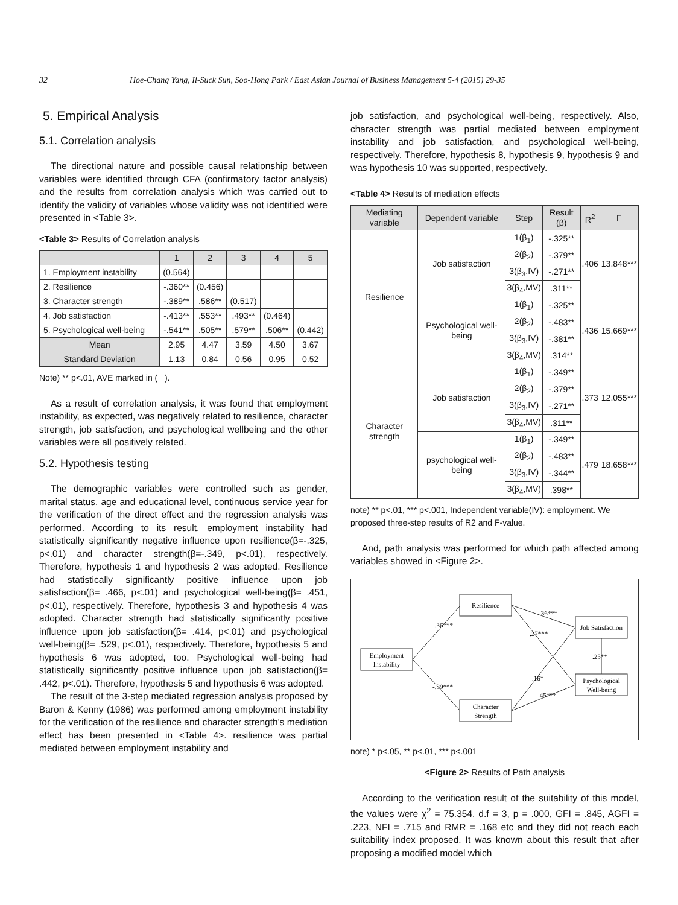32 Hoe-Chang Yang, Il-Suck Sun, Soo-Hong Park / East Asian Journal of Business Management 5-4 (2015) 29-35
5. Empirical Analysis
5.1. Correlation analysis
The directional nature and possible causal relationship between variables were identified through CFA (confirmatory factor analysis) and the results from correlation analysis which was carried out to identify the validity of variables whose validity was not identified were presented in <Table 3>.
<Table 3> Results of Correlation analysis
| | 1 | 2 | 3 | 4 | 5 |
| --- | --- | --- | --- | --- | --- |
| 1. Employment instability | (0.564) | | | | |
| 2. Resilience | -.360** | (0.456) | | | |
| 3. Character strength | -.389** | .586** | (0.517) | | |
| 4. Job satisfaction | -.413** | .553** | .493** | (0.464) | |
| 5. Psychological well-being | -.541** | .505** | .579** | .506** | (0.442) |
| Mean | 2.95 | 4.47 | 3.59 | 4.50 | 3.67 |
| Standard Deviation | 1.13 | 0.84 | 0.56 | 0.95 | 0.52 |
Note) ** p<.01, AVE marked in ( ).
As a result of correlation analysis, it was found that employment instability, as expected, was negatively related to resilience, character strength, job satisfaction, and psychological wellbeing and the other variables were all positively related.
5.2. Hypothesis testing
The demographic variables were controlled such as gender, marital status, age and educational level, continuous service year for the verification of the direct effect and the regression analysis was performed. According to its result, employment instability had statistically significantly negative influence upon resilience(β=-.325, p<.01) and character strength(β=-.349, p<.01), respectively. Therefore, hypothesis 1 and hypothesis 2 was adopted. Resilience had statistically significantly positive influence upon job satisfaction(β= .466, p<.01) and psychological well-being(β= .451, p<.01), respectively. Therefore, hypothesis 3 and hypothesis 4 was adopted. Character strength had statistically significantly positive influence upon job satisfaction(β= .414, p<.01) and psychological well-being(β= .529, p<.01), respectively. Therefore, hypothesis 5 and hypothesis 6 was adopted, too. Psychological well-being had statistically significantly positive influence upon job satisfaction(β= .442, p<.01). Therefore, hypothesis 5 and hypothesis 6 was adopted.
The result of the 3-step mediated regression analysis proposed by Baron & Kenny (1986) was performed among employment instability for the verification of the resilience and character strength's mediation effect has been presented in <Table 4>. resilience was partial mediated between employment instability and
job satisfaction, and psychological well-being, respectively. Also, character strength was partial mediated between employment instability and job satisfaction, and psychological well-being, respectively. Therefore, hypothesis 8, hypothesis 9, hypothesis 9 and was hypothesis 10 was supported, respectively.
<Table 4> Results of mediation effects
| Mediating variable | Dependent variable | Step | Result (β) | R<sup>2</sup> | F |
| --- | --- | --- | --- | --- | --- |
| Resilience | Job satisfaction | 1(β<sub>1</sub>) | -.325** | .406 | 13.848*** |
| | | 2(β<sub>2</sub>) | -.379** | | |
| | | 3(β<sub>3</sub>,IV) | -.271** | | |
| | | 3(β<sub>4</sub>,MV) | .311** | | |
| | Psychological well-being | 1(β<sub>1</sub>) | -.325** | .436 | 15.669*** |
| | | 2(β<sub>2</sub>) | -.483** | | |
| | | 3(β<sub>3</sub>,IV) | -.381** | | |
| | | 3(β<sub>4</sub>,MV) | .314** | | |
| Character strength | Job satisfaction | 1(β<sub>1</sub>) | -.349** | .373 | 12.055*** |
| | | 2(β<sub>2</sub>) | -.379** | | |
| | | 3(β<sub>3</sub>,IV) | -.271** | | |
| | | 3(β<sub>4</sub>,MV) | .311** | | |
| | psychological well-being | 1(β<sub>1</sub>) | -.349** | .479 | 18.658*** |
| | | 2(β<sub>2</sub>) | -.483** | | |
| | | 3(β<sub>3</sub>,IV) | -.344** | | |
| | | 3(β<sub>4</sub>,MV) | .398** | | |
note) ** p<.01, *** p<.001, Independent variable(IV): employment. We proposed three-step results of R2 and F-value.
And, path analysis was performed for which path affected among variables showed in <Figure 2>.
Resilience
Employment
Instability
Job Satisfaction
Psychological
Well-being
Character
Strength
-.36***
-.39***
.36***
.27***
.16*
.45***
.25**
note) * p<.05, ** p<.01, *** p<.001
<Figure 2> Results of Path analysis
According to the verification result of the suitability of this model, the values were χ<sup>2</sup> = 75.354, d.f = 3, p = .000, GFI = .845, AGFI = .223, NFI = .715 and RMR = .168 etc and they did not reach each suitability index proposed. It was known about this result that after proposing a modified model which